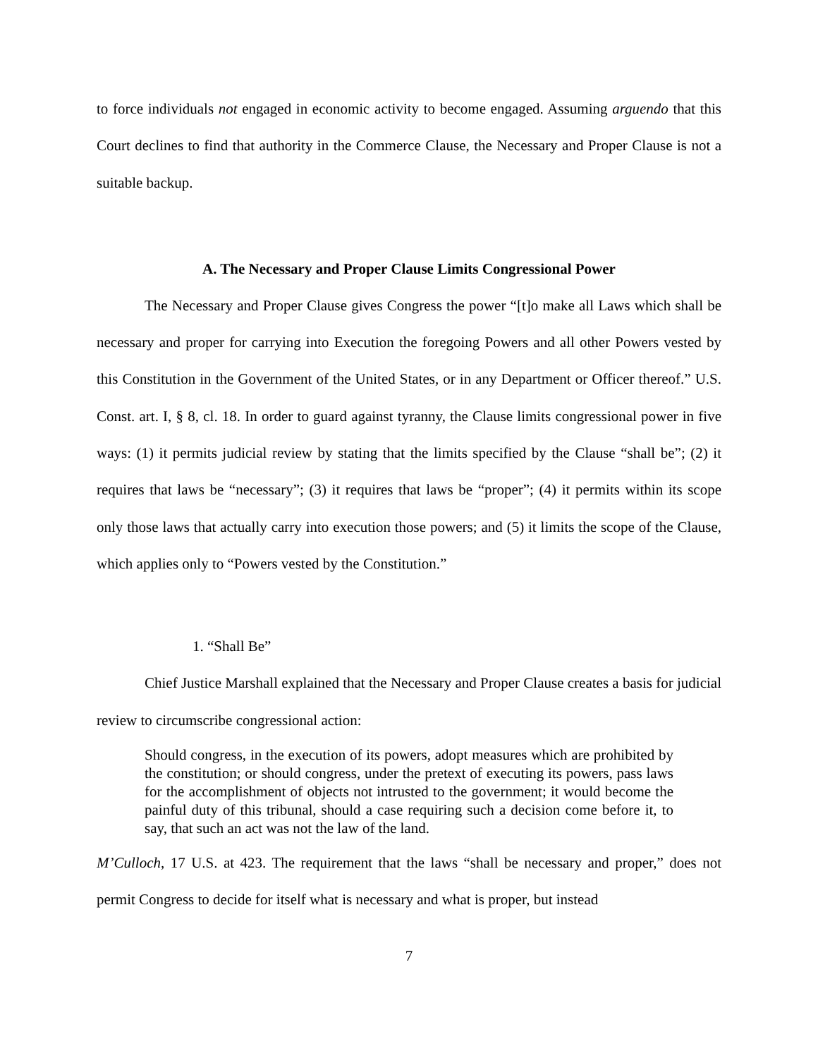to force individuals not engaged in economic activity to become engaged. Assuming arguendo that this Court declines to find that authority in the Commerce Clause, the Necessary and Proper Clause is not a suitable backup.
A. The Necessary and Proper Clause Limits Congressional Power
The Necessary and Proper Clause gives Congress the power “[t]o make all Laws which shall be necessary and proper for carrying into Execution the foregoing Powers and all other Powers vested by this Constitution in the Government of the United States, or in any Department or Officer thereof.” U.S. Const. art. I, § 8, cl. 18. In order to guard against tyranny, the Clause limits congressional power in five ways: (1) it permits judicial review by stating that the limits specified by the Clause “shall be”; (2) it requires that laws be “necessary”; (3) it requires that laws be “proper”; (4) it permits within its scope only those laws that actually carry into execution those powers; and (5) it limits the scope of the Clause, which applies only to “Powers vested by the Constitution.”
1. “Shall Be”
Chief Justice Marshall explained that the Necessary and Proper Clause creates a basis for judicial review to circumscribe congressional action:
Should congress, in the execution of its powers, adopt measures which are prohibited by the constitution; or should congress, under the pretext of executing its powers, pass laws for the accomplishment of objects not intrusted to the government; it would become the painful duty of this tribunal, should a case requiring such a decision come before it, to say, that such an act was not the law of the land.
M’Culloch, 17 U.S. at 423. The requirement that the laws “shall be necessary and proper,” does not permit Congress to decide for itself what is necessary and what is proper, but instead
7